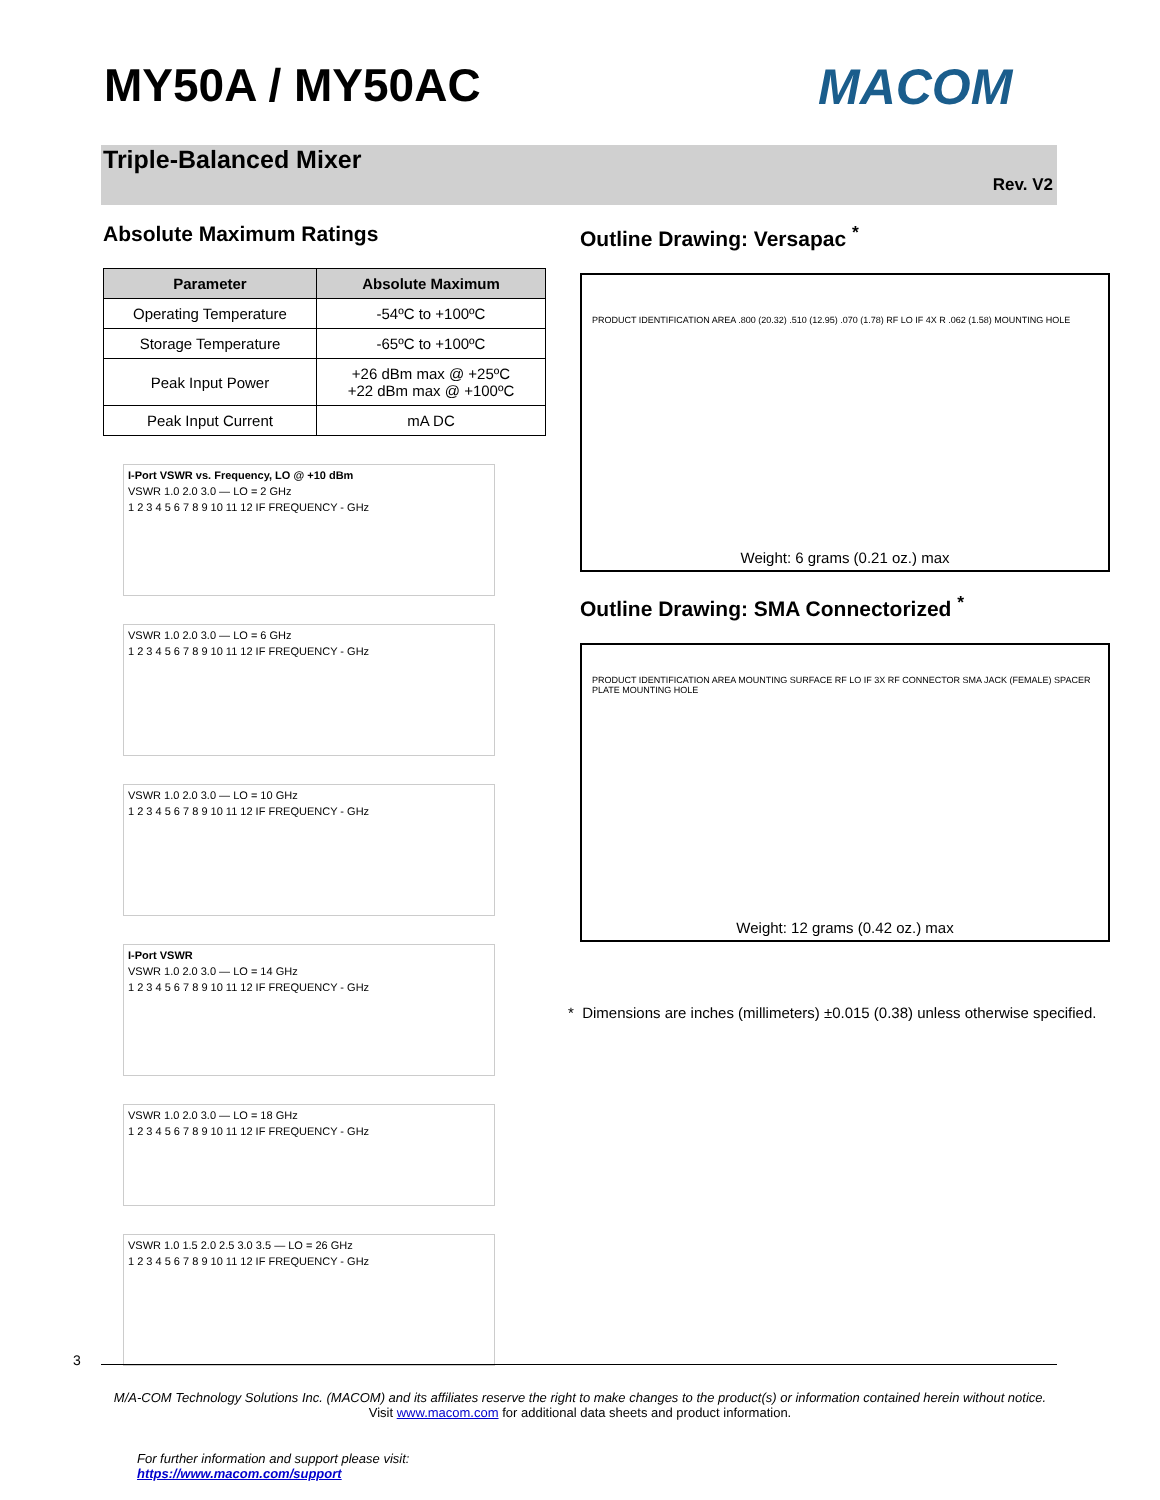MY50A / MY50AC MACOM
Triple-Balanced Mixer
Rev. V2
Absolute Maximum Ratings
| Parameter | Absolute Maximum |
| --- | --- |
| Operating Temperature | -54ºC to +100ºC |
| Storage Temperature | -65ºC to +100ºC |
| Peak Input Power | +26 dBm max @ +25ºC +22 dBm max @ +100ºC |
| Peak Input Current | mA DC |
I-Port VSWR vs. Frequency, LO @ +10 dBm
VSWR 1.0 2.0 3.0 — LO = 2 GHz
1 2 3 4 5 6 7 8 9 10 11 12 IF FREQUENCY - GHz
VSWR 1.0 2.0 3.0 — LO = 6 GHz
1 2 3 4 5 6 7 8 9 10 11 12 IF FREQUENCY - GHz
VSWR 1.0 2.0 3.0 — LO = 10 GHz
1 2 3 4 5 6 7 8 9 10 11 12 IF FREQUENCY - GHz
I-Port VSWR
VSWR 1.0 2.0 3.0 — LO = 14 GHz
1 2 3 4 5 6 7 8 9 10 11 12 IF FREQUENCY - GHz
VSWR 1.0 2.0 3.0 — LO = 18 GHz
1 2 3 4 5 6 7 8 9 10 11 12 IF FREQUENCY - GHz
VSWR 1.0 1.5 2.0 2.5 3.0 3.5 — LO = 26 GHz
1 2 3 4 5 6 7 8 9 10 11 12 IF FREQUENCY - GHz
Outline Drawing: Versapac <sup>*</sup>
PRODUCT IDENTIFICATION AREA .800 (20.32) .510 (12.95) .070 (1.78) RF LO IF 4X R .062 (1.58) MOUNTING HOLE
Weight: 6 grams (0.21 oz.) max
Outline Drawing: SMA Connectorized <sup>*</sup>
PRODUCT IDENTIFICATION AREA MOUNTING SURFACE RF LO IF 3X RF CONNECTOR SMA JACK (FEMALE) SPACER PLATE MOUNTING HOLE
Weight: 12 grams (0.42 oz.) max
* Dimensions are inches (millimeters) ±0.015 (0.38) unless otherwise specified.
3
M/A-COM Technology Solutions Inc. (MACOM) and its affiliates reserve the right to make changes to the product(s) or information contained herein without notice.
Visit www.macom.com for additional data sheets and product information.
For further information and support please visit:
https://www.macom.com/support